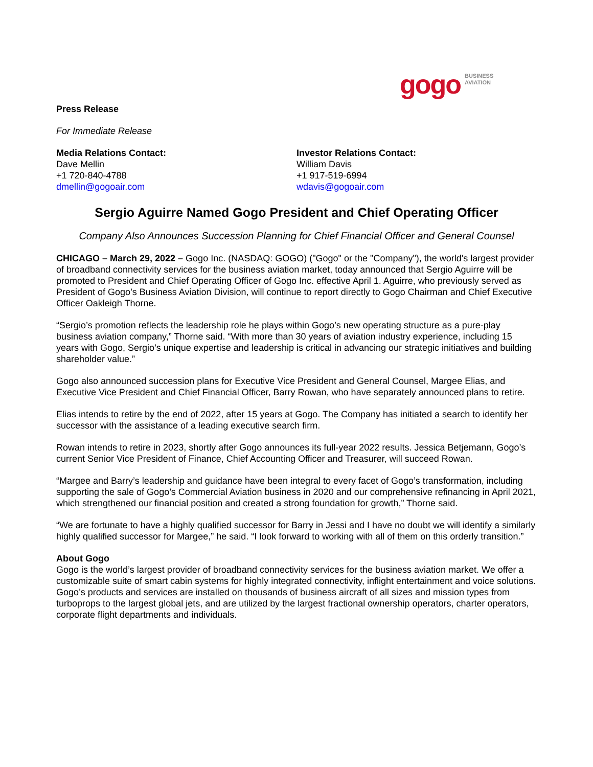gogo BUSINESS
AVIATION
Press Release
For Immediate Release
Media Relations Contact:
Dave Mellin
+1 720-840-4788
dmellin@gogoair.com
Investor Relations Contact:
William Davis
+1 917-519-6994
wdavis@gogoair.com
Sergio Aguirre Named Gogo President and Chief Operating Officer
Company Also Announces Succession Planning for Chief Financial Officer and General Counsel
CHICAGO – March 29, 2022 – Gogo Inc. (NASDAQ: GOGO) ("Gogo" or the "Company"), the world's largest provider of broadband connectivity services for the business aviation market, today announced that Sergio Aguirre will be promoted to President and Chief Operating Officer of Gogo Inc. effective April 1. Aguirre, who previously served as President of Gogo’s Business Aviation Division, will continue to report directly to Gogo Chairman and Chief Executive Officer Oakleigh Thorne.
“Sergio’s promotion reflects the leadership role he plays within Gogo’s new operating structure as a pure-play business aviation company,” Thorne said. “With more than 30 years of aviation industry experience, including 15 years with Gogo, Sergio’s unique expertise and leadership is critical in advancing our strategic initiatives and building shareholder value.”
Gogo also announced succession plans for Executive Vice President and General Counsel, Margee Elias, and Executive Vice President and Chief Financial Officer, Barry Rowan, who have separately announced plans to retire.
Elias intends to retire by the end of 2022, after 15 years at Gogo. The Company has initiated a search to identify her successor with the assistance of a leading executive search firm.
Rowan intends to retire in 2023, shortly after Gogo announces its full-year 2022 results. Jessica Betjemann, Gogo’s current Senior Vice President of Finance, Chief Accounting Officer and Treasurer, will succeed Rowan.
“Margee and Barry’s leadership and guidance have been integral to every facet of Gogo’s transformation, including supporting the sale of Gogo’s Commercial Aviation business in 2020 and our comprehensive refinancing in April 2021, which strengthened our financial position and created a strong foundation for growth,” Thorne said.
“We are fortunate to have a highly qualified successor for Barry in Jessi and I have no doubt we will identify a similarly highly qualified successor for Margee,” he said. “I look forward to working with all of them on this orderly transition.”
About Gogo
Gogo is the world’s largest provider of broadband connectivity services for the business aviation market. We offer a customizable suite of smart cabin systems for highly integrated connectivity, inflight entertainment and voice solutions. Gogo’s products and services are installed on thousands of business aircraft of all sizes and mission types from turboprops to the largest global jets, and are utilized by the largest fractional ownership operators, charter operators, corporate flight departments and individuals.